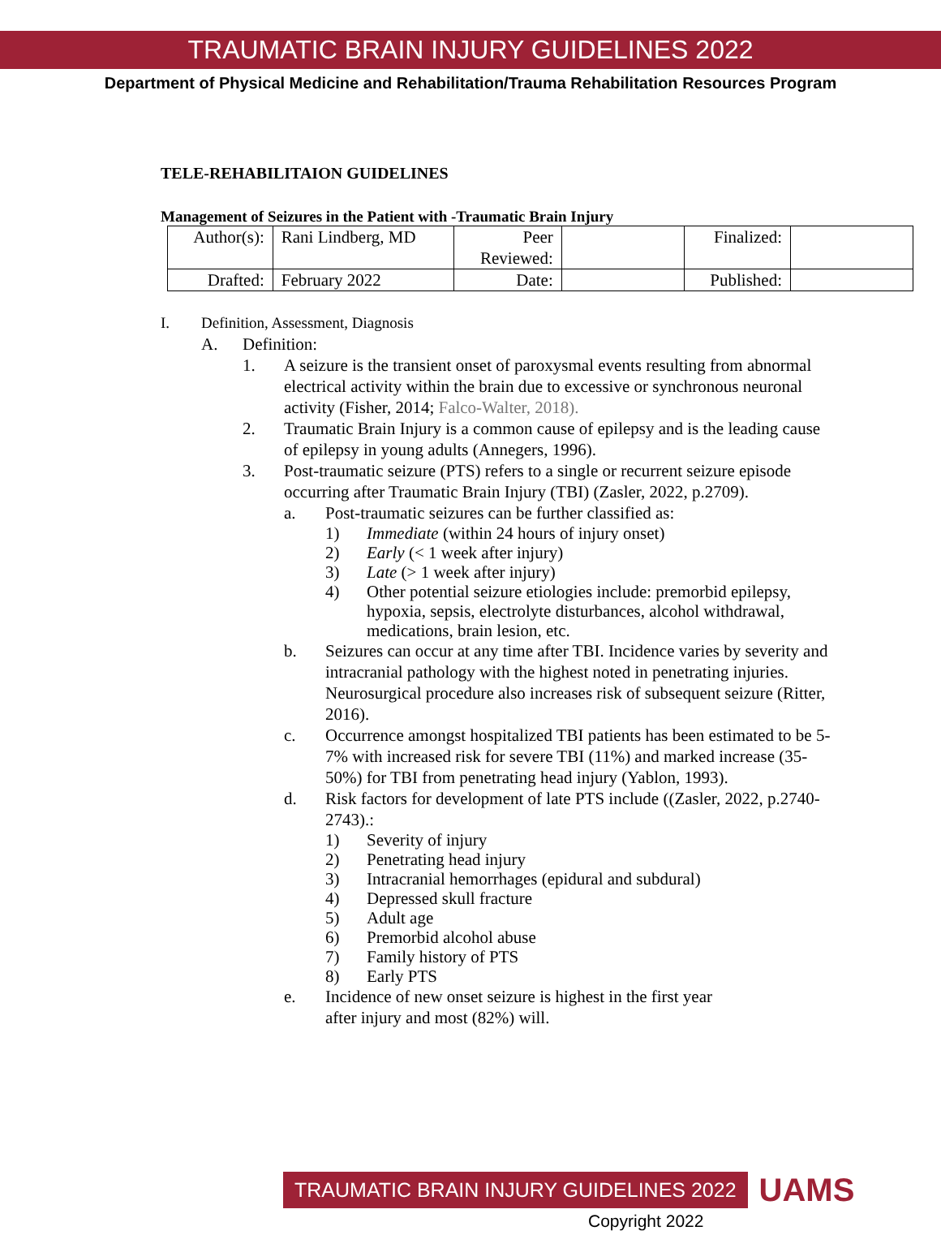TRAUMATIC BRAIN INJURY GUIDELINES 2022
Department of Physical Medicine and Rehabilitation/Trauma Rehabilitation Resources Program
TELE-REHABILITAION GUIDELINES
Management of Seizures in the Patient with -Traumatic Brain Injury
| Author(s): | Rani Lindberg, MD | Peer Reviewed: | | Finalized: | |
| Drafted: | February 2022 | Date: | | Published: | |
I. Definition, Assessment, Diagnosis
A. Definition:
1. A seizure is the transient onset of paroxysmal events resulting from abnormal electrical activity within the brain due to excessive or synchronous neuronal activity (Fisher, 2014; Falco-Walter, 2018).
2. Traumatic Brain Injury is a common cause of epilepsy and is the leading cause of epilepsy in young adults (Annegers, 1996).
3. Post-traumatic seizure (PTS) refers to a single or recurrent seizure episode occurring after Traumatic Brain Injury (TBI) (Zasler, 2022, p.2709).
a. Post-traumatic seizures can be further classified as:
1) Immediate (within 24 hours of injury onset)
2) Early (< 1 week after injury)
3) Late (> 1 week after injury)
4) Other potential seizure etiologies include: premorbid epilepsy, hypoxia, sepsis, electrolyte disturbances, alcohol withdrawal, medications, brain lesion, etc.
b. Seizures can occur at any time after TBI. Incidence varies by severity and intracranial pathology with the highest noted in penetrating injuries. Neurosurgical procedure also increases risk of subsequent seizure (Ritter, 2016).
c. Occurrence amongst hospitalized TBI patients has been estimated to be 5-7% with increased risk for severe TBI (11%) and marked increase (35-50%) for TBI from penetrating head injury (Yablon, 1993).
d. Risk factors for development of late PTS include ((Zasler, 2022, p.2740-2743).:
1) Severity of injury
2) Penetrating head injury
3) Intracranial hemorrhages (epidural and subdural)
4) Depressed skull fracture
5) Adult age
6) Premorbid alcohol abuse
7) Family history of PTS
8) Early PTS
e. Incidence of new onset seizure is highest in the first year
after injury and most (82%) will.
TRAUMATIC BRAIN INJURY GUIDELINES 2022 UAMS
Copyright 2022